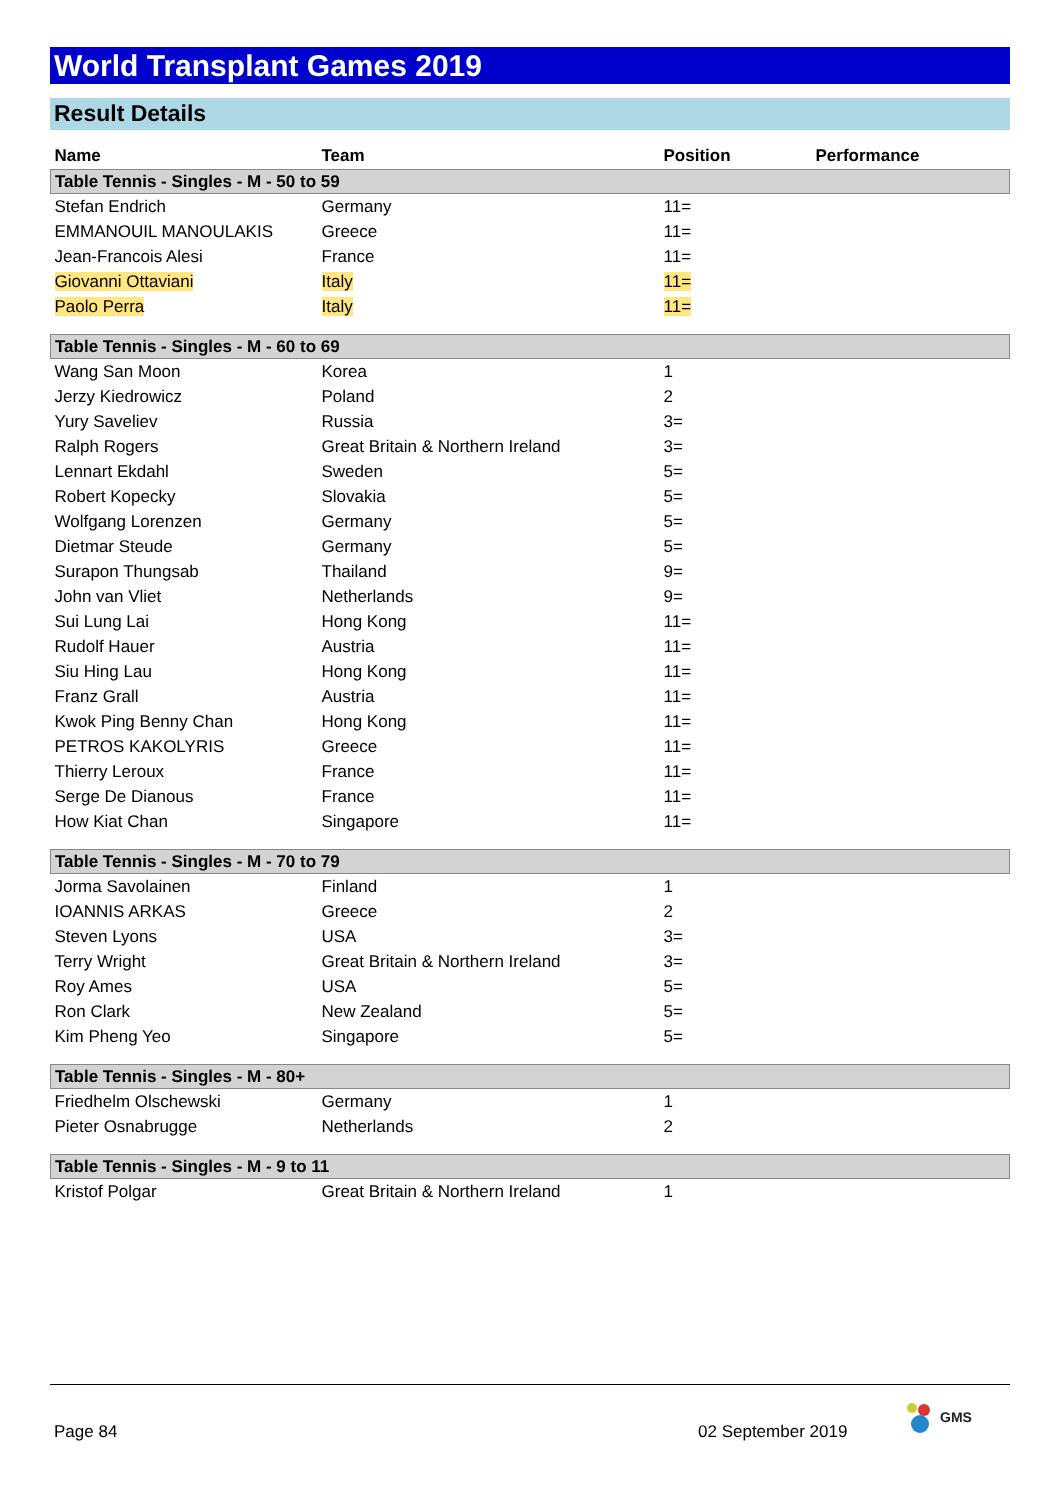World Transplant Games 2019
Result Details
| Name | Team | Position | Performance |
| --- | --- | --- | --- |
| Table Tennis - Singles - M - 50 to 59 | | | |
| Stefan Endrich | Germany | 11= | |
| EMMANOUIL MANOULAKIS | Greece | 11= | |
| Jean-Francois Alesi | France | 11= | |
| Giovanni Ottaviani | Italy | 11= | |
| Paolo Perra | Italy | 11= | |
| Table Tennis - Singles - M - 60 to 69 | | | |
| Wang San Moon | Korea | 1 | |
| Jerzy Kiedrowicz | Poland | 2 | |
| Yury Saveliev | Russia | 3= | |
| Ralph Rogers | Great Britain & Northern Ireland | 3= | |
| Lennart Ekdahl | Sweden | 5= | |
| Robert Kopecky | Slovakia | 5= | |
| Wolfgang Lorenzen | Germany | 5= | |
| Dietmar Steude | Germany | 5= | |
| Surapon Thungsab | Thailand | 9= | |
| John van Vliet | Netherlands | 9= | |
| Sui Lung Lai | Hong Kong | 11= | |
| Rudolf Hauer | Austria | 11= | |
| Siu Hing Lau | Hong Kong | 11= | |
| Franz Grall | Austria | 11= | |
| Kwok Ping Benny Chan | Hong Kong | 11= | |
| PETROS KAKOLYRIS | Greece | 11= | |
| Thierry Leroux | France | 11= | |
| Serge De Dianous | France | 11= | |
| How Kiat Chan | Singapore | 11= | |
| Table Tennis - Singles - M - 70 to 79 | | | |
| Jorma Savolainen | Finland | 1 | |
| IOANNIS ARKAS | Greece | 2 | |
| Steven Lyons | USA | 3= | |
| Terry Wright | Great Britain & Northern Ireland | 3= | |
| Roy Ames | USA | 5= | |
| Ron Clark | New Zealand | 5= | |
| Kim Pheng Yeo | Singapore | 5= | |
| Table Tennis - Singles - M - 80+ | | | |
| Friedhelm Olschewski | Germany | 1 | |
| Pieter Osnabrugge | Netherlands | 2 | |
| Table Tennis - Singles - M - 9 to 11 | | | |
| Kristof Polgar | Great Britain & Northern Ireland | 1 | |
Page 84 02 September 2019
GMS